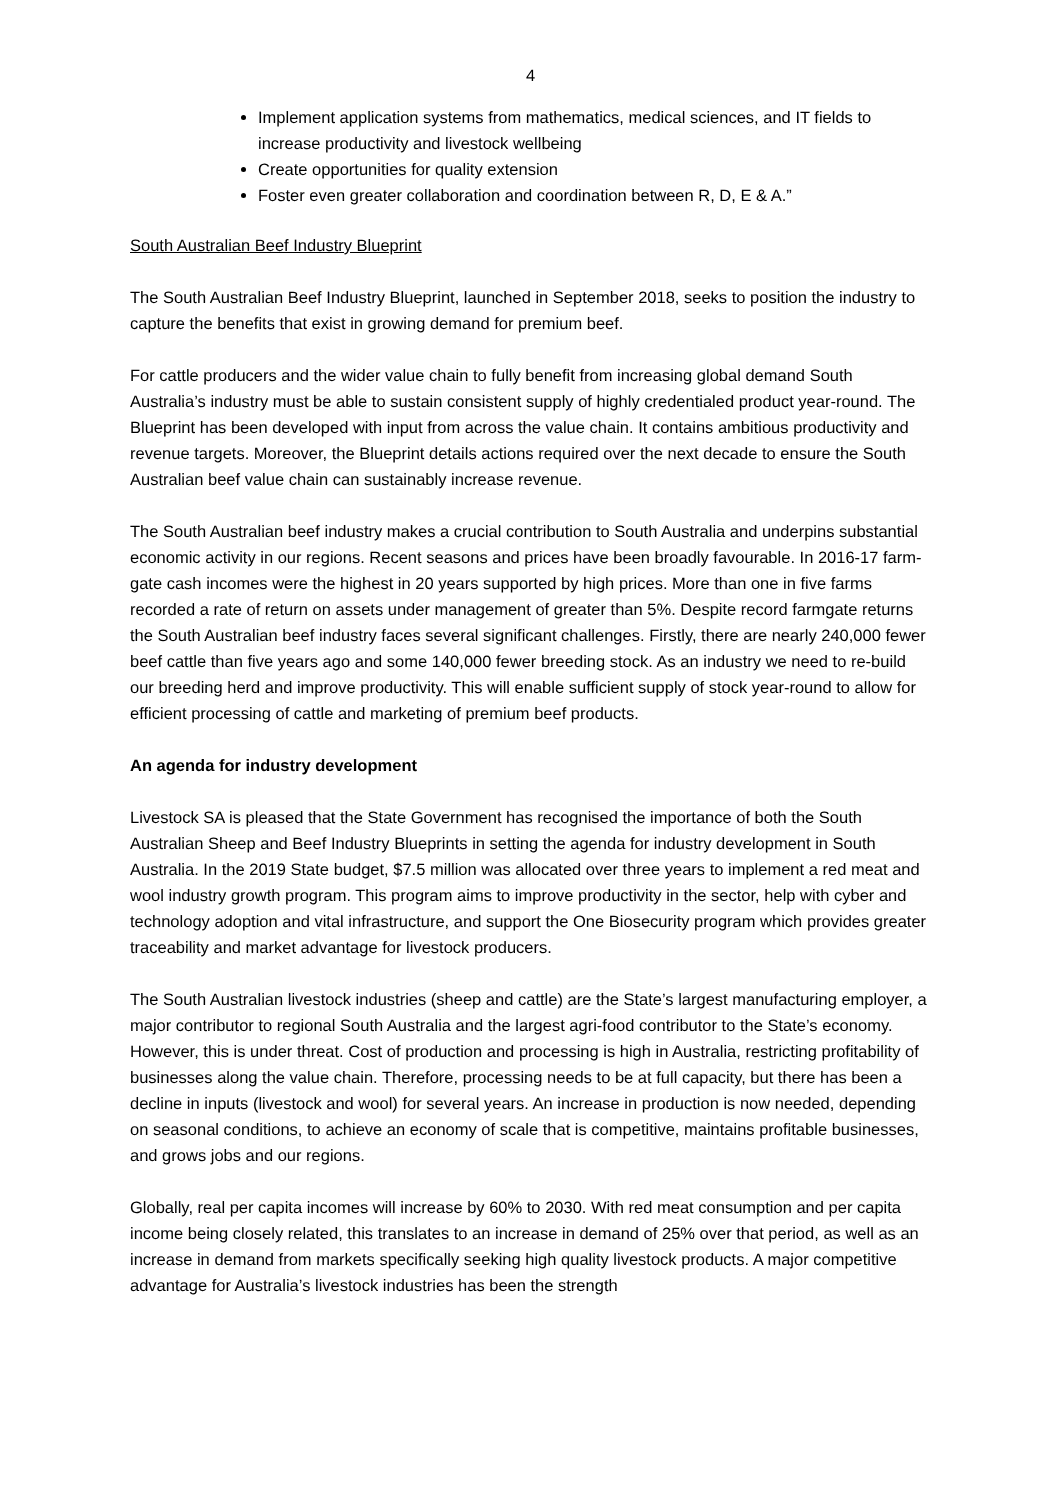4
Implement application systems from mathematics, medical sciences, and IT fields to increase productivity and livestock wellbeing
Create opportunities for quality extension
Foster even greater collaboration and coordination between R, D, E & A.”
South Australian Beef Industry Blueprint
The South Australian Beef Industry Blueprint, launched in September 2018, seeks to position the industry to capture the benefits that exist in growing demand for premium beef.
For cattle producers and the wider value chain to fully benefit from increasing global demand South Australia’s industry must be able to sustain consistent supply of highly credentialed product year-round. The Blueprint has been developed with input from across the value chain. It contains ambitious productivity and revenue targets. Moreover, the Blueprint details actions required over the next decade to ensure the South Australian beef value chain can sustainably increase revenue.
The South Australian beef industry makes a crucial contribution to South Australia and underpins substantial economic activity in our regions. Recent seasons and prices have been broadly favourable. In 2016-17 farm-gate cash incomes were the highest in 20 years supported by high prices. More than one in five farms recorded a rate of return on assets under management of greater than 5%. Despite record farmgate returns the South Australian beef industry faces several significant challenges. Firstly, there are nearly 240,000 fewer beef cattle than five years ago and some 140,000 fewer breeding stock. As an industry we need to re-build our breeding herd and improve productivity. This will enable sufficient supply of stock year-round to allow for efficient processing of cattle and marketing of premium beef products.
An agenda for industry development
Livestock SA is pleased that the State Government has recognised the importance of both the South Australian Sheep and Beef Industry Blueprints in setting the agenda for industry development in South Australia. In the 2019 State budget, $7.5 million was allocated over three years to implement a red meat and wool industry growth program. This program aims to improve productivity in the sector, help with cyber and technology adoption and vital infrastructure, and support the One Biosecurity program which provides greater traceability and market advantage for livestock producers.
The South Australian livestock industries (sheep and cattle) are the State’s largest manufacturing employer, a major contributor to regional South Australia and the largest agri-food contributor to the State’s economy. However, this is under threat. Cost of production and processing is high in Australia, restricting profitability of businesses along the value chain. Therefore, processing needs to be at full capacity, but there has been a decline in inputs (livestock and wool) for several years. An increase in production is now needed, depending on seasonal conditions, to achieve an economy of scale that is competitive, maintains profitable businesses, and grows jobs and our regions.
Globally, real per capita incomes will increase by 60% to 2030. With red meat consumption and per capita income being closely related, this translates to an increase in demand of 25% over that period, as well as an increase in demand from markets specifically seeking high quality livestock products. A major competitive advantage for Australia’s livestock industries has been the strength